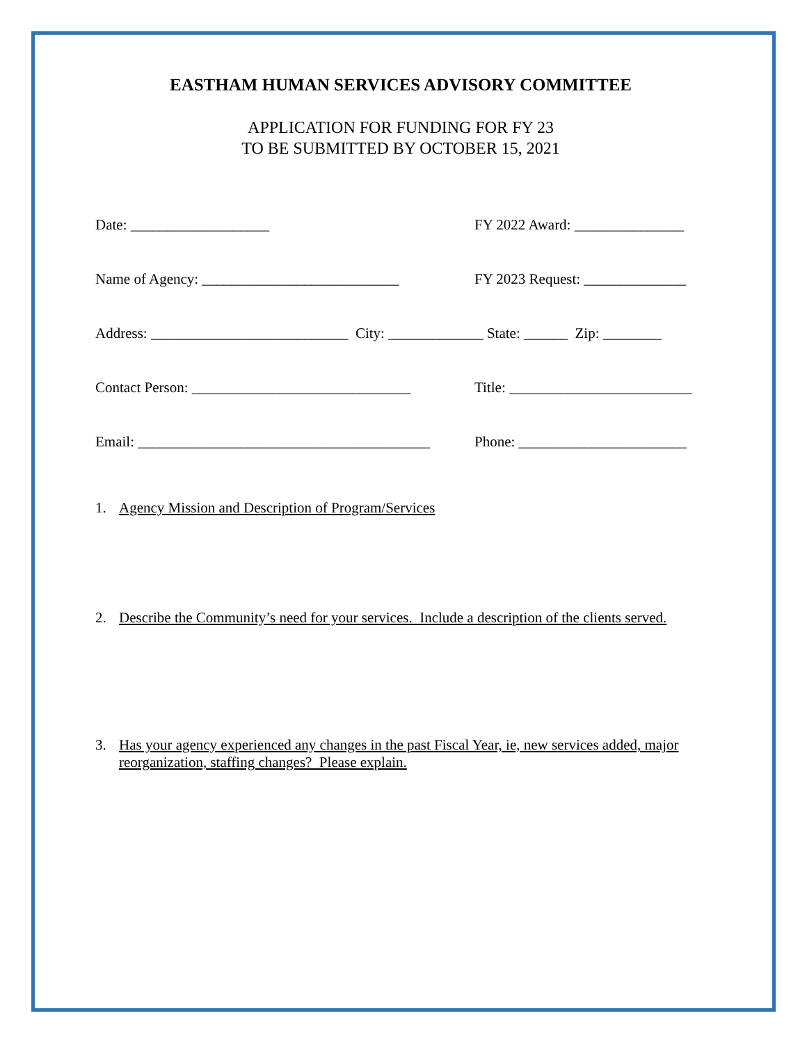EASTHAM HUMAN SERVICES ADVISORY COMMITTEE
APPLICATION FOR FUNDING FOR FY 23
TO BE SUBMITTED BY OCTOBER 15, 2021
Date: ___________________ FY 2022 Award: _______________
Name of Agency: ___________________________
FY 2023 Request: ______________
Address: ___________________________ City: _____________ State: ______ Zip: ________
Contact Person: ______________________________
Title: _________________________
Email: ________________________________________
Phone: _______________________
1. Agency Mission and Description of Program/Services
2. Describe the Community’s need for your services. Include a description of the clients served.
3. Has your agency experienced any changes in the past Fiscal Year, ie, new services added, major reorganization, staffing changes? Please explain.